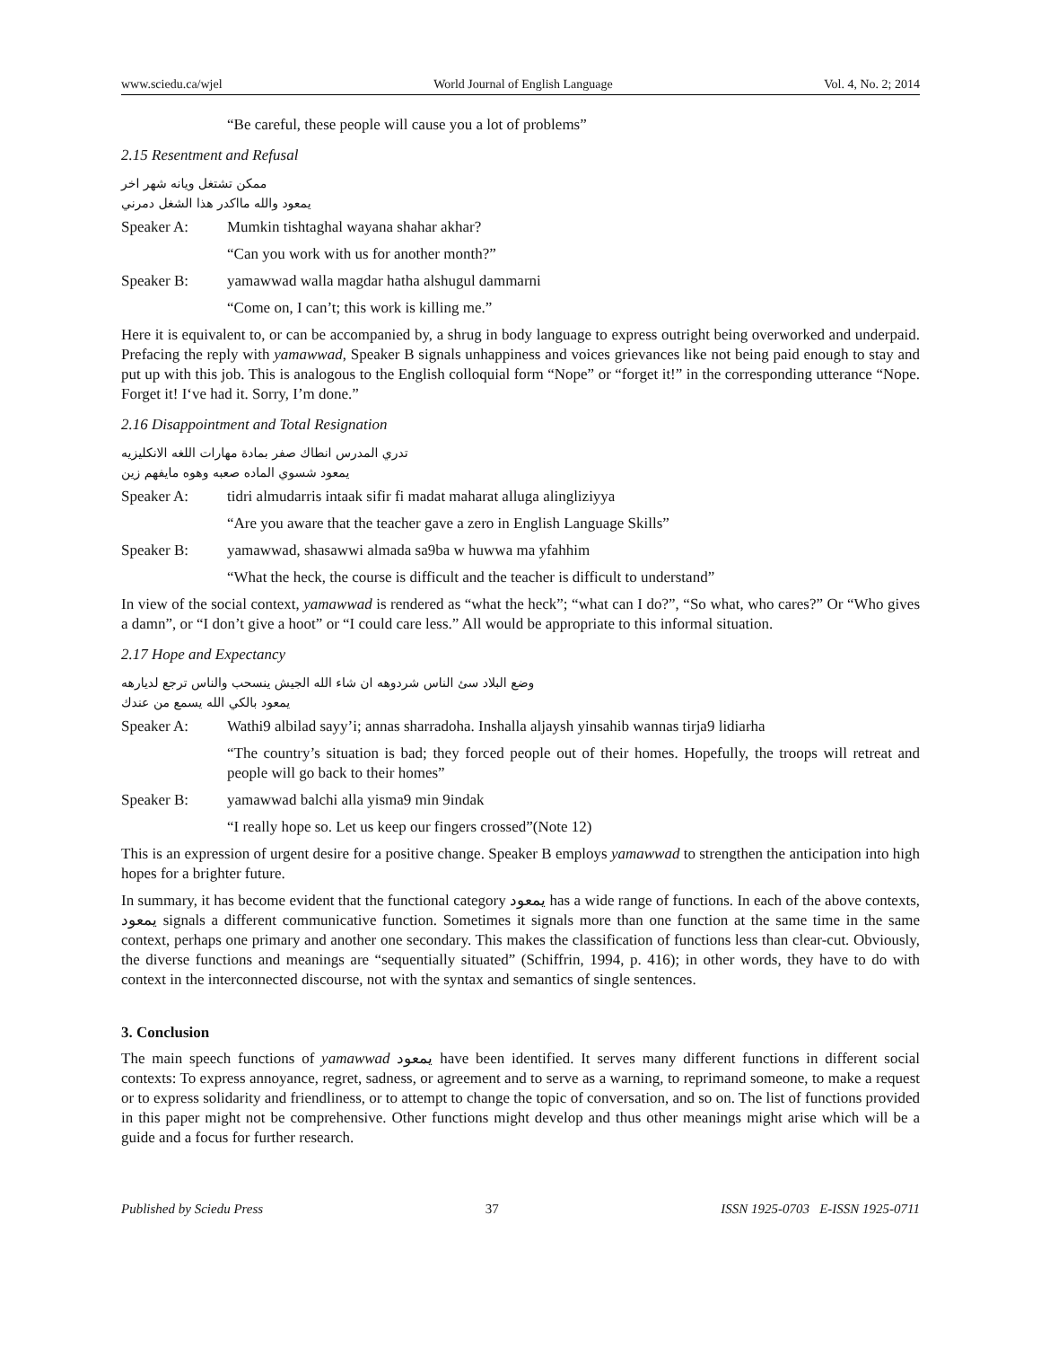www.sciedu.ca/wjel World Journal of English Language Vol. 4, No. 2; 2014
“Be careful, these people will cause you a lot of problems”
2.15 Resentment and Refusal
ممكن تشتغل ويانه شهر اخر
يمعود والله مااكدر هذا الشغل دمرني
Speaker A: Mumkin tishtaghal wayana shahar akhar?
“Can you work with us for another month?”
Speaker B: yamawwad walla magdar hatha alshugul dammarni
“Come on, I can’t; this work is killing me.”
Here it is equivalent to, or can be accompanied by, a shrug in body language to express outright being overworked and underpaid. Prefacing the reply with yamawwad, Speaker B signals unhappiness and voices grievances like not being paid enough to stay and put up with this job. This is analogous to the English colloquial form “Nope” or “forget it!” in the corresponding utterance “Nope. Forget it! I‘ve had it. Sorry, I’m done.”
2.16 Disappointment and Total Resignation
تدري المدرس انطاك صفر بمادة مهارات اللغه الانكليزيه
يمعود شسوي الماده صعبه وهوه مايفهم زين
Speaker A: tidri almudarris intaak sifir fi madat maharat alluga alingliziyya
“Are you aware that the teacher gave a zero in English Language Skills”
Speaker B: yamawwad, shasawwi almada sa9ba w huwwa ma yfahhim
“What the heck, the course is difficult and the teacher is difficult to understand”
In view of the social context, yamawwad is rendered as “what the heck”; “what can I do?”, “So what, who cares?” Or “Who gives a damn”, or “I don’t give a hoot” or “I could care less.” All would be appropriate to this informal situation.
2.17 Hope and Expectancy
وضع البلاد سئ الناس شردوهه ان شاء الله الجيش ينسحب والناس ترجع لديارهه
يمعود بالكي الله يسمع من عندك
Speaker A: Wathi9 albilad sayy’i; annas sharradoha. Inshalla aljaysh yinsahib wannas tirja9 lidiarha
“The country’s situation is bad; they forced people out of their homes. Hopefully, the troops will retreat and people will go back to their homes”
Speaker B: yamawwad balchi alla yisma9 min 9indak
“I really hope so. Let us keep our fingers crossed”(Note 12)
This is an expression of urgent desire for a positive change. Speaker B employs yamawwad to strengthen the anticipation into high hopes for a brighter future.
In summary, it has become evident that the functional category يمعود has a wide range of functions. In each of the above contexts, يمعود signals a different communicative function. Sometimes it signals more than one function at the same time in the same context, perhaps one primary and another one secondary. This makes the classification of functions less than clear-cut. Obviously, the diverse functions and meanings are “sequentially situated” (Schiffrin, 1994, p. 416); in other words, they have to do with context in the interconnected discourse, not with the syntax and semantics of single sentences.
3. Conclusion
The main speech functions of yamawwad يمعود have been identified. It serves many different functions in different social contexts: To express annoyance, regret, sadness, or agreement and to serve as a warning, to reprimand someone, to make a request or to express solidarity and friendliness, or to attempt to change the topic of conversation, and so on. The list of functions provided in this paper might not be comprehensive. Other functions might develop and thus other meanings might arise which will be a guide and a focus for further research.
Published by Sciedu Press 37 ISSN 1925-0703 E-ISSN 1925-0711